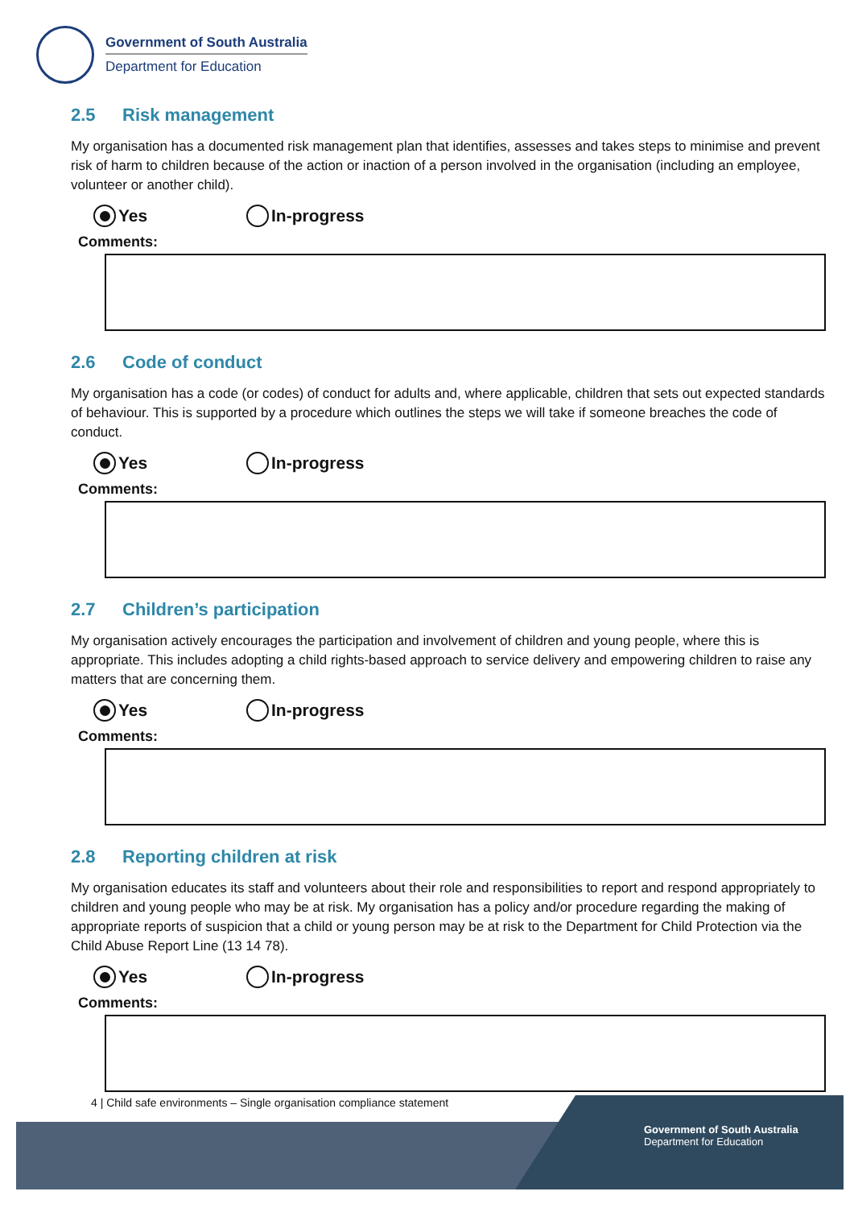Government of South Australia
Department for Education
2.5 Risk management
My organisation has a documented risk management plan that identifies, assesses and takes steps to minimise and prevent risk of harm to children because of the action or inaction of a person involved in the organisation (including an employee, volunteer or another child).
Yes In-progress
Comments:
2.6 Code of conduct
My organisation has a code (or codes) of conduct for adults and, where applicable, children that sets out expected standards of behaviour. This is supported by a procedure which outlines the steps we will take if someone breaches the code of conduct.
Yes In-progress
Comments:
2.7 Children’s participation
My organisation actively encourages the participation and involvement of children and young people, where this is appropriate. This includes adopting a child rights-based approach to service delivery and empowering children to raise any matters that are concerning them.
Yes In-progress
Comments:
2.8 Reporting children at risk
My organisation educates its staff and volunteers about their role and responsibilities to report and respond appropriately to children and young people who may be at risk. My organisation has a policy and/or procedure regarding the making of appropriate reports of suspicion that a child or young person may be at risk to the Department for Child Protection via the Child Abuse Report Line (13 14 78).
Yes In-progress
Comments:
4 | Child safe environments – Single organisation compliance statement
Government of South Australia
Department for Education